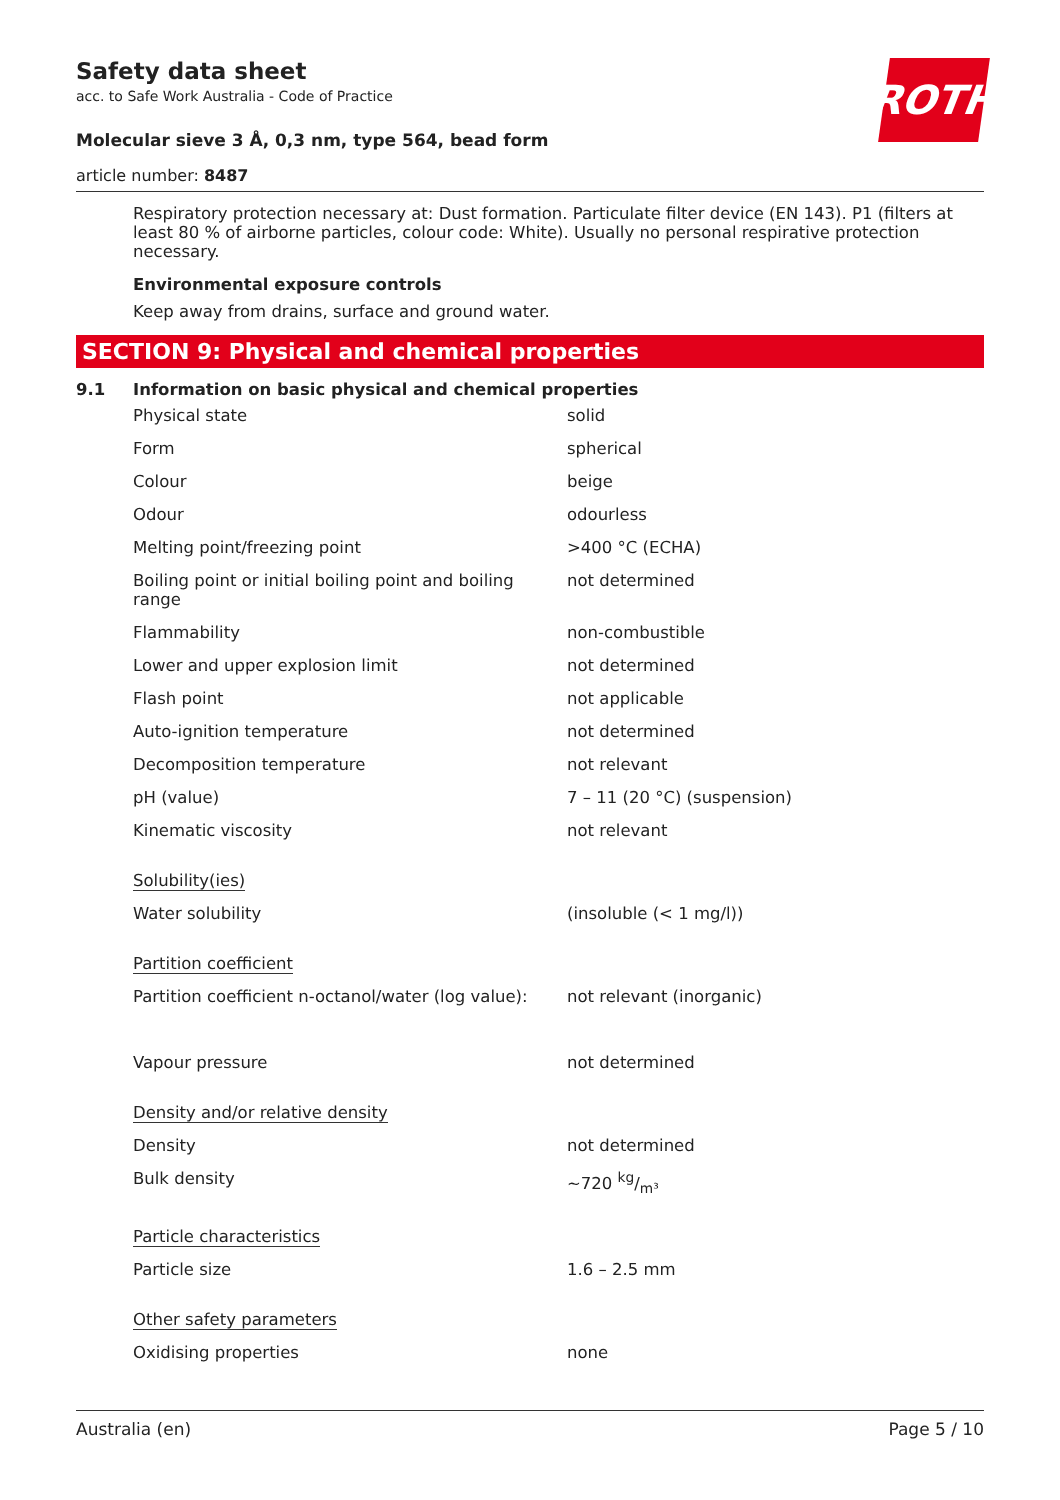ROTH
Safety data sheet
acc. to Safe Work Australia - Code of Practice
Molecular sieve 3 Å, 0,3 nm, type 564, bead form
article number: 8487
Respiratory protection necessary at: Dust formation. Particulate filter device (EN 143). P1 (filters at least 80 % of airborne particles, colour code: White). Usually no personal respirative protection necessary.
Environmental exposure controls
Keep away from drains, surface and ground water.
SECTION 9: Physical and chemical properties
9.1 Information on basic physical and chemical properties
| Physical state | solid |
| Form | spherical |
| Colour | beige |
| Odour | odourless |
| Melting point/freezing point | >400 °C (ECHA) |
| Boiling point or initial boiling point and boiling range | not determined |
| Flammability | non-combustible |
| Lower and upper explosion limit | not determined |
| Flash point | not applicable |
| Auto-ignition temperature | not determined |
| Decomposition temperature | not relevant |
| pH (value) | 7 – 11 (20 °C) (suspension) |
| Kinematic viscosity | not relevant |
| Solubility(ies) | |
| Water solubility | (insoluble (< 1 mg/l)) |
| Partition coefficient | |
| Partition coefficient n-octanol/water (log value): | not relevant (inorganic) |
| Vapour pressure | not determined |
| Density and/or relative density | |
| Density | not determined |
| Bulk density | ~720 kg/m³ |
| Particle characteristics | |
| Particle size | 1.6 – 2.5 mm |
| Other safety parameters | |
| Oxidising properties | none |
Australia (en) Page 5 / 10